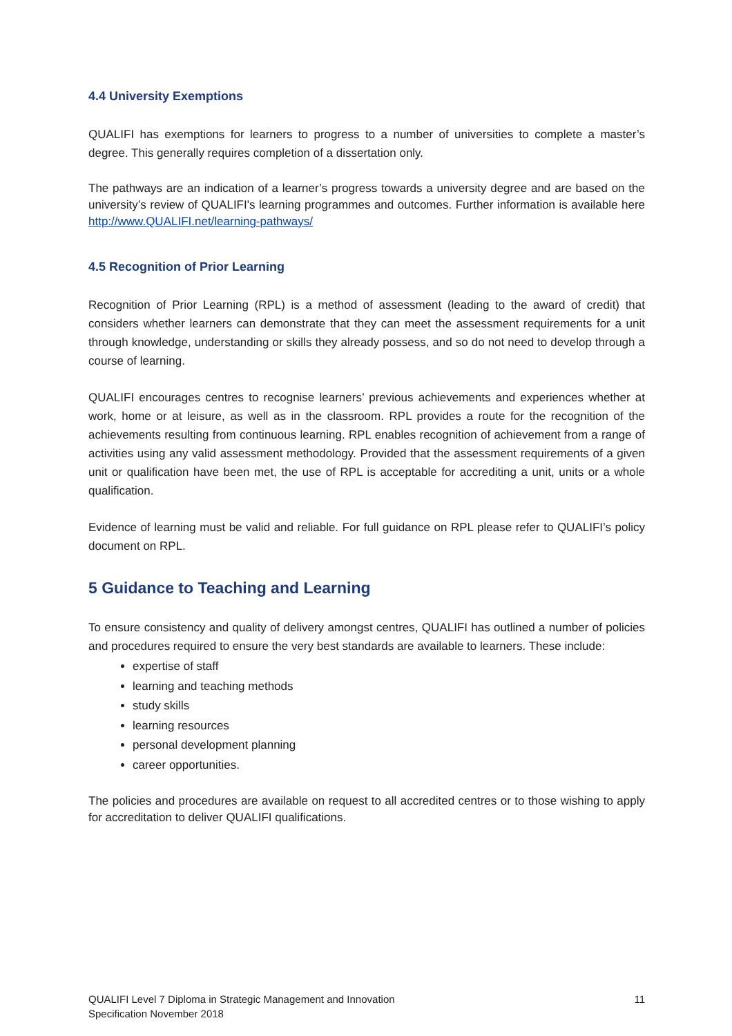4.4 University Exemptions
QUALIFI has exemptions for learners to progress to a number of universities to complete a master’s degree. This generally requires completion of a dissertation only.
The pathways are an indication of a learner’s progress towards a university degree and are based on the university’s review of QUALIFI's learning programmes and outcomes. Further information is available here http://www.QUALIFI.net/learning-pathways/
4.5 Recognition of Prior Learning
Recognition of Prior Learning (RPL) is a method of assessment (leading to the award of credit) that considers whether learners can demonstrate that they can meet the assessment requirements for a unit through knowledge, understanding or skills they already possess, and so do not need to develop through a course of learning.
QUALIFI encourages centres to recognise learners’ previous achievements and experiences whether at work, home or at leisure, as well as in the classroom. RPL provides a route for the recognition of the achievements resulting from continuous learning. RPL enables recognition of achievement from a range of activities using any valid assessment methodology. Provided that the assessment requirements of a given unit or qualification have been met, the use of RPL is acceptable for accrediting a unit, units or a whole qualification.
Evidence of learning must be valid and reliable. For full guidance on RPL please refer to QUALIFI’s policy document on RPL.
5 Guidance to Teaching and Learning
To ensure consistency and quality of delivery amongst centres, QUALIFI has outlined a number of policies and procedures required to ensure the very best standards are available to learners. These include:
expertise of staff
learning and teaching methods
study skills
learning resources
personal development planning
career opportunities.
The policies and procedures are available on request to all accredited centres or to those wishing to apply for accreditation to deliver QUALIFI qualifications.
QUALIFI Level 7 Diploma in Strategic Management and Innovation
Specification November 2018
11